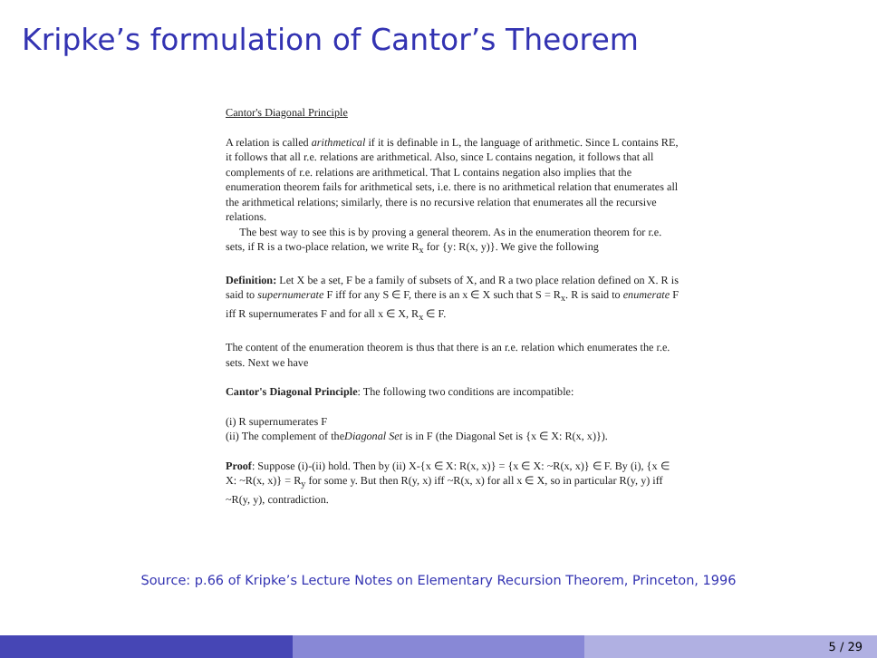Kripke’s formulation of Cantor’s Theorem
Cantor's Diagonal Principle
A relation is called arithmetical if it is definable in L, the language of arithmetic. Since L contains RE, it follows that all r.e. relations are arithmetical. Also, since L contains negation, it follows that all complements of r.e. relations are arithmetical. That L contains negation also implies that the enumeration theorem fails for arithmetical sets, i.e. there is no arithmetical relation that enumerates all the arithmetical relations; similarly, there is no recursive relation that enumerates all the recursive relations.
The best way to see this is by proving a general theorem. As in the enumeration theorem for r.e. sets, if R is a two-place relation, we write R<sub>x</sub> for {y: R(x, y)}. We give the following
Definition: Let X be a set, F be a family of subsets of X, and R a two place relation defined on X. R is said to supernumerate F iff for any S ∈ F, there is an x ∈ X such that S = R<sub>x</sub>. R is said to enumerate F iff R supernumerates F and for all x ∈ X, R<sub>x</sub> ∈ F.
The content of the enumeration theorem is thus that there is an r.e. relation which enumerates the r.e. sets. Next we have
Cantor's Diagonal Principle: The following two conditions are incompatible:
(i) R supernumerates F
(ii) The complement of theDiagonal Set is in F (the Diagonal Set is {x ∈ X: R(x, x)}).
Proof: Suppose (i)-(ii) hold. Then by (ii) X-{x ∈ X: R(x, x)} = {x ∈ X: ~R(x, x)} ∈ F. By (i), {x ∈ X: ~R(x, x)} = R<sub>y</sub> for some y. But then R(y, x) iff ~R(x, x) for all x ∈ X, so in particular R(y, y) iff ~R(y, y), contradiction.
Source: p.66 of Kripke’s Lecture Notes on Elementary Recursion Theorem, Princeton, 1996
5 / 29